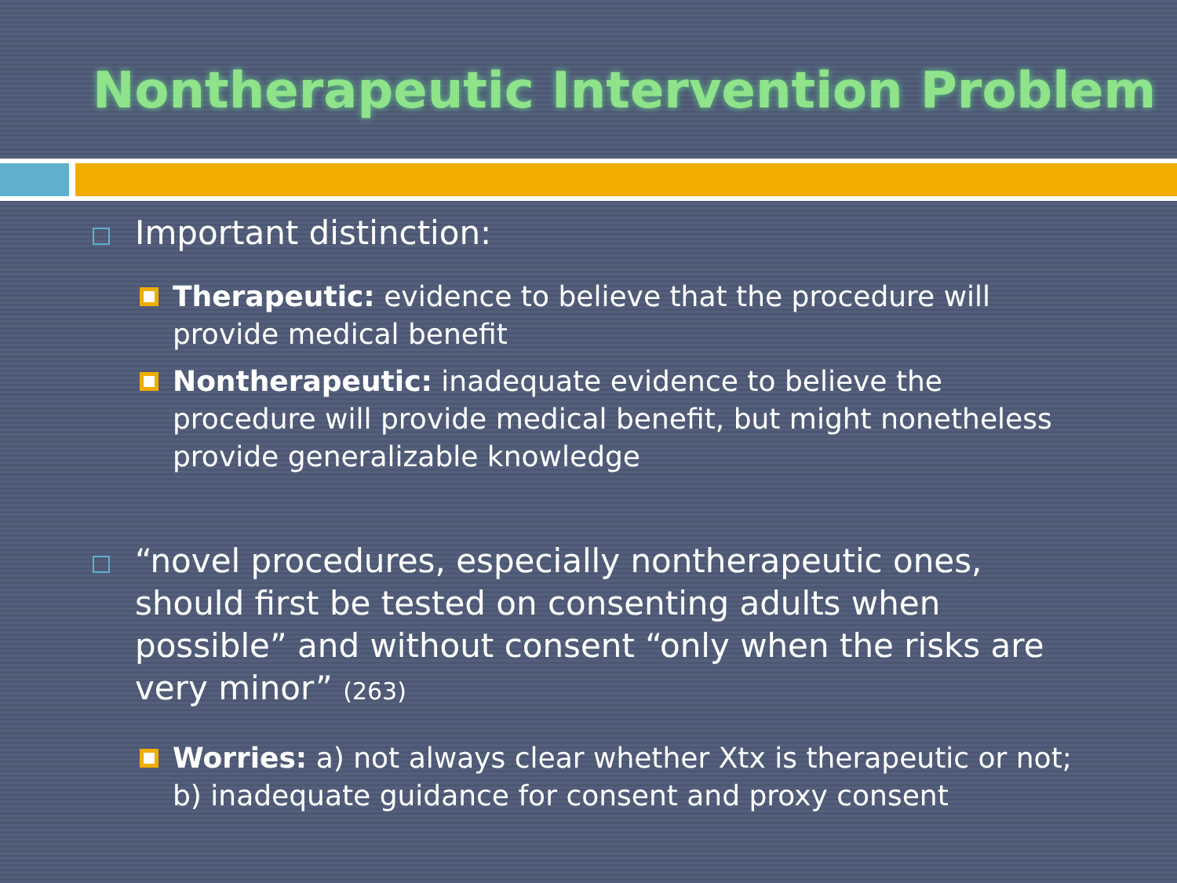Nontherapeutic Intervention Problem
Important distinction:
Therapeutic: evidence to believe that the procedure will provide medical benefit
Nontherapeutic: inadequate evidence to believe the procedure will provide medical benefit, but might nonetheless provide generalizable knowledge
“novel procedures, especially nontherapeutic ones, should first be tested on consenting adults when possible” and without consent “only when the risks are very minor” (263)
Worries: a) not always clear whether Xtx is therapeutic or not; b) inadequate guidance for consent and proxy consent